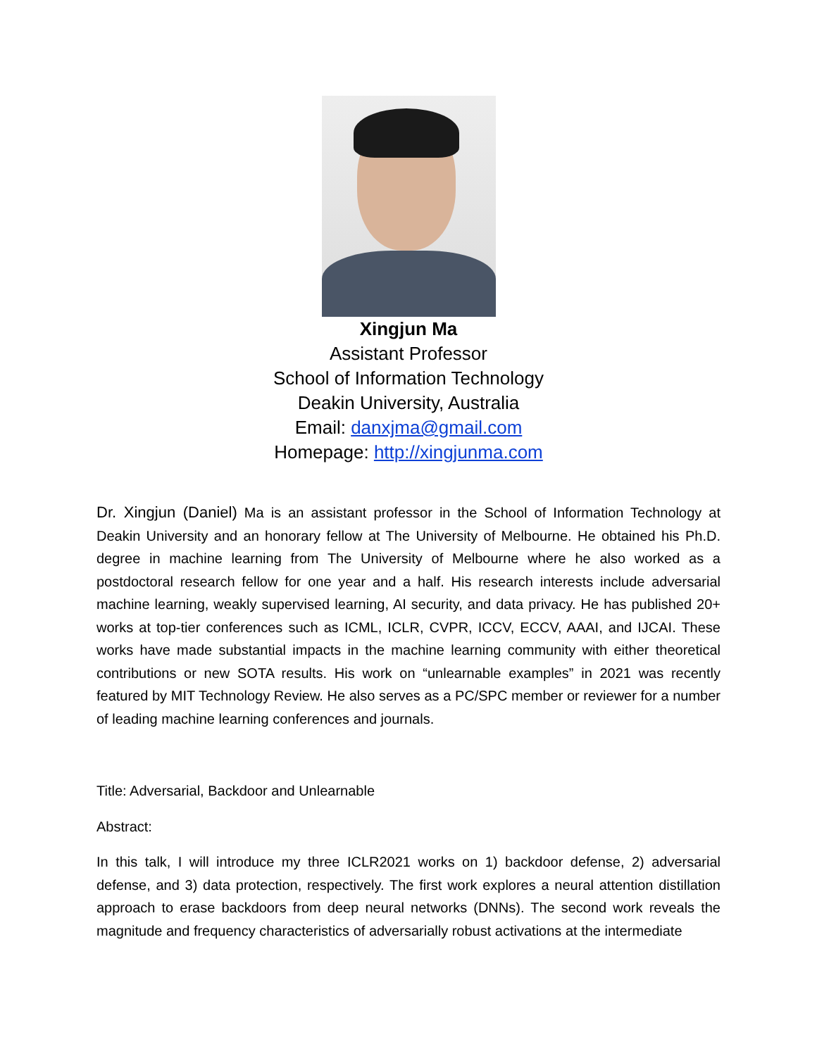Xingjun Ma
Assistant Professor
School of Information Technology
Deakin University, Australia
Email: danxjma@gmail.com
Homepage: http://xingjunma.com
Dr. Xingjun (Daniel) Ma is an assistant professor in the School of Information Technology at Deakin University and an honorary fellow at The University of Melbourne. He obtained his Ph.D. degree in machine learning from The University of Melbourne where he also worked as a postdoctoral research fellow for one year and a half. His research interests include adversarial machine learning, weakly supervised learning, AI security, and data privacy. He has published 20+ works at top-tier conferences such as ICML, ICLR, CVPR, ICCV, ECCV, AAAI, and IJCAI. These works have made substantial impacts in the machine learning community with either theoretical contributions or new SOTA results. His work on “unlearnable examples” in 2021 was recently featured by MIT Technology Review. He also serves as a PC/SPC member or reviewer for a number of leading machine learning conferences and journals.
Title: Adversarial, Backdoor and Unlearnable
Abstract:
In this talk, I will introduce my three ICLR2021 works on 1) backdoor defense, 2) adversarial defense, and 3) data protection, respectively. The first work explores a neural attention distillation approach to erase backdoors from deep neural networks (DNNs). The second work reveals the magnitude and frequency characteristics of adversarially robust activations at the intermediate